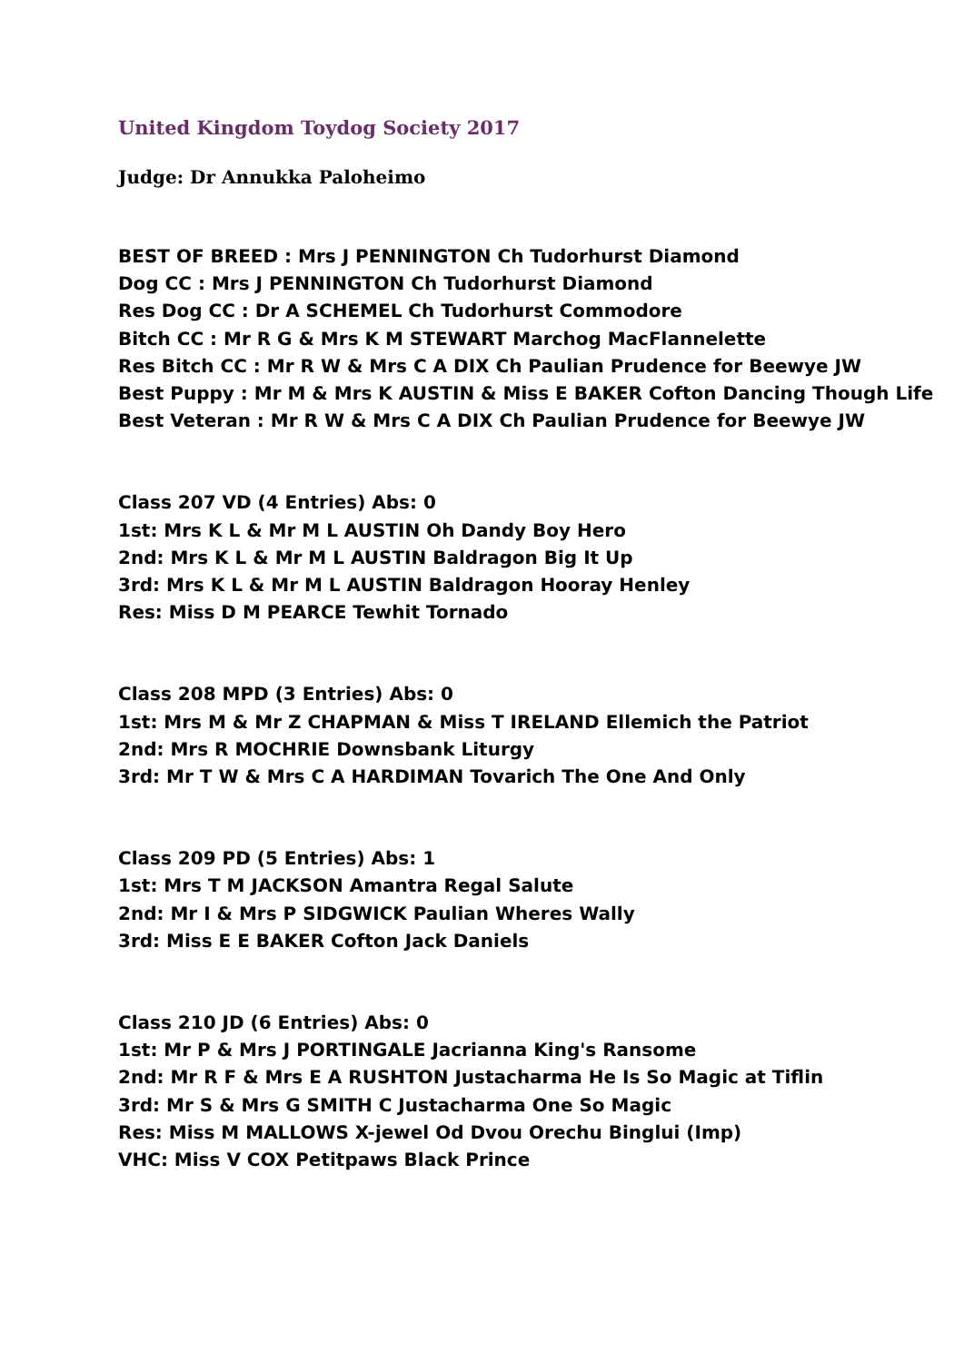United Kingdom Toydog Society 2017
Judge: Dr Annukka Paloheimo
BEST OF BREED : Mrs J PENNINGTON Ch Tudorhurst Diamond
Dog CC : Mrs J PENNINGTON Ch Tudorhurst Diamond
Res Dog CC : Dr A SCHEMEL Ch Tudorhurst Commodore
Bitch CC : Mr R G & Mrs K M STEWART Marchog MacFlannelette
Res Bitch CC : Mr R W & Mrs C A DIX Ch Paulian Prudence for Beewye JW
Best Puppy : Mr M & Mrs K AUSTIN & Miss E BAKER Cofton Dancing Though Life
Best Veteran : Mr R W & Mrs C A DIX Ch Paulian Prudence for Beewye JW
Class 207 VD (4 Entries) Abs: 0
1st: Mrs K L & Mr M L AUSTIN Oh Dandy Boy Hero
2nd: Mrs K L & Mr M L AUSTIN Baldragon Big It Up
3rd: Mrs K L & Mr M L AUSTIN Baldragon Hooray Henley
Res: Miss D M PEARCE Tewhit Tornado
Class 208 MPD (3 Entries) Abs: 0
1st: Mrs M & Mr Z CHAPMAN & Miss T IRELAND Ellemich the Patriot
2nd: Mrs R MOCHRIE Downsbank Liturgy
3rd: Mr T W & Mrs C A HARDIMAN Tovarich The One And Only
Class 209 PD (5 Entries) Abs: 1
1st: Mrs T M JACKSON Amantra Regal Salute
2nd: Mr I & Mrs P SIDGWICK Paulian Wheres Wally
3rd: Miss E E BAKER Cofton Jack Daniels
Class 210 JD (6 Entries) Abs: 0
1st: Mr P & Mrs J PORTINGALE Jacrianna King's Ransome
2nd: Mr R F & Mrs E A RUSHTON Justacharma He Is So Magic at Tiflin
3rd: Mr S & Mrs G SMITH C Justacharma One So Magic
Res: Miss M MALLOWS X-jewel Od Dvou Orechu Binglui (Imp)
VHC: Miss V COX Petitpaws Black Prince